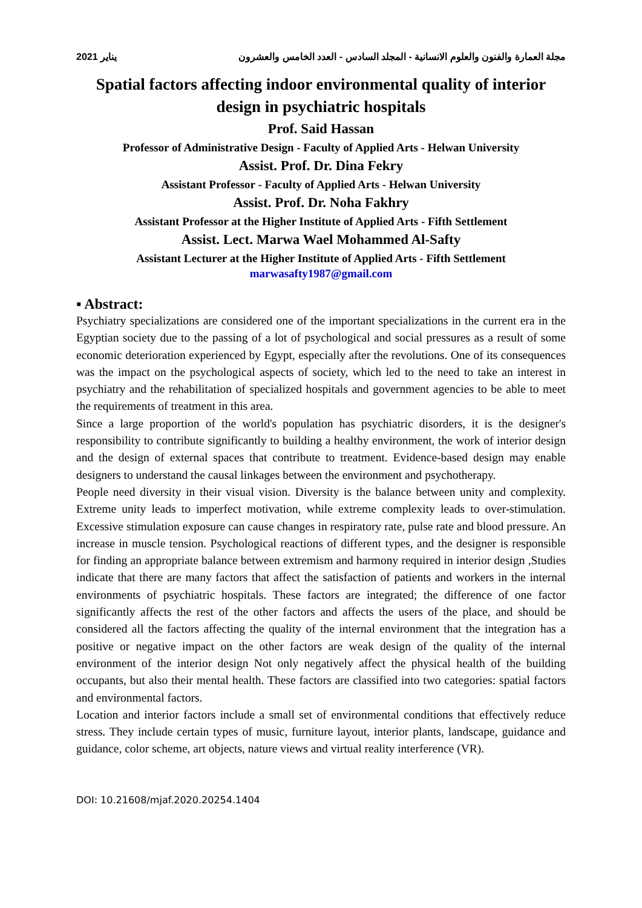يناير 2021 مجلة العمارة والفنون والعلوم الانسانية - المجلد السادس - العدد الخامس والعشرون
Spatial factors affecting indoor environmental quality of interior design in psychiatric hospitals
Prof. Said Hassan
Professor of Administrative Design - Faculty of Applied Arts - Helwan University
Assist. Prof. Dr. Dina Fekry
Assistant Professor - Faculty of Applied Arts - Helwan University
Assist. Prof. Dr. Noha Fakhry
Assistant Professor at the Higher Institute of Applied Arts - Fifth Settlement
Assist. Lect. Marwa Wael Mohammed Al-Safty
Assistant Lecturer at the Higher Institute of Applied Arts - Fifth Settlement
marwasafty1987@gmail.com
▪ Abstract:
Psychiatry specializations are considered one of the important specializations in the current era in the Egyptian society due to the passing of a lot of psychological and social pressures as a result of some economic deterioration experienced by Egypt, especially after the revolutions. One of its consequences was the impact on the psychological aspects of society, which led to the need to take an interest in psychiatry and the rehabilitation of specialized hospitals and government agencies to be able to meet the requirements of treatment in this area.
Since a large proportion of the world's population has psychiatric disorders, it is the designer's responsibility to contribute significantly to building a healthy environment, the work of interior design and the design of external spaces that contribute to treatment. Evidence-based design may enable designers to understand the causal linkages between the environment and psychotherapy.
People need diversity in their visual vision. Diversity is the balance between unity and complexity. Extreme unity leads to imperfect motivation, while extreme complexity leads to over-stimulation. Excessive stimulation exposure can cause changes in respiratory rate, pulse rate and blood pressure. An increase in muscle tension. Psychological reactions of different types, and the designer is responsible for finding an appropriate balance between extremism and harmony required in interior design ,Studies indicate that there are many factors that affect the satisfaction of patients and workers in the internal environments of psychiatric hospitals. These factors are integrated; the difference of one factor significantly affects the rest of the other factors and affects the users of the place, and should be considered all the factors affecting the quality of the internal environment that the integration has a positive or negative impact on the other factors are weak design of the quality of the internal environment of the interior design Not only negatively affect the physical health of the building occupants, but also their mental health. These factors are classified into two categories: spatial factors and environmental factors.
Location and interior factors include a small set of environmental conditions that effectively reduce stress. They include certain types of music, furniture layout, interior plants, landscape, guidance and guidance, color scheme, art objects, nature views and virtual reality interference (VR).
DOI: 10.21608/mjaf.2020.20254.1404